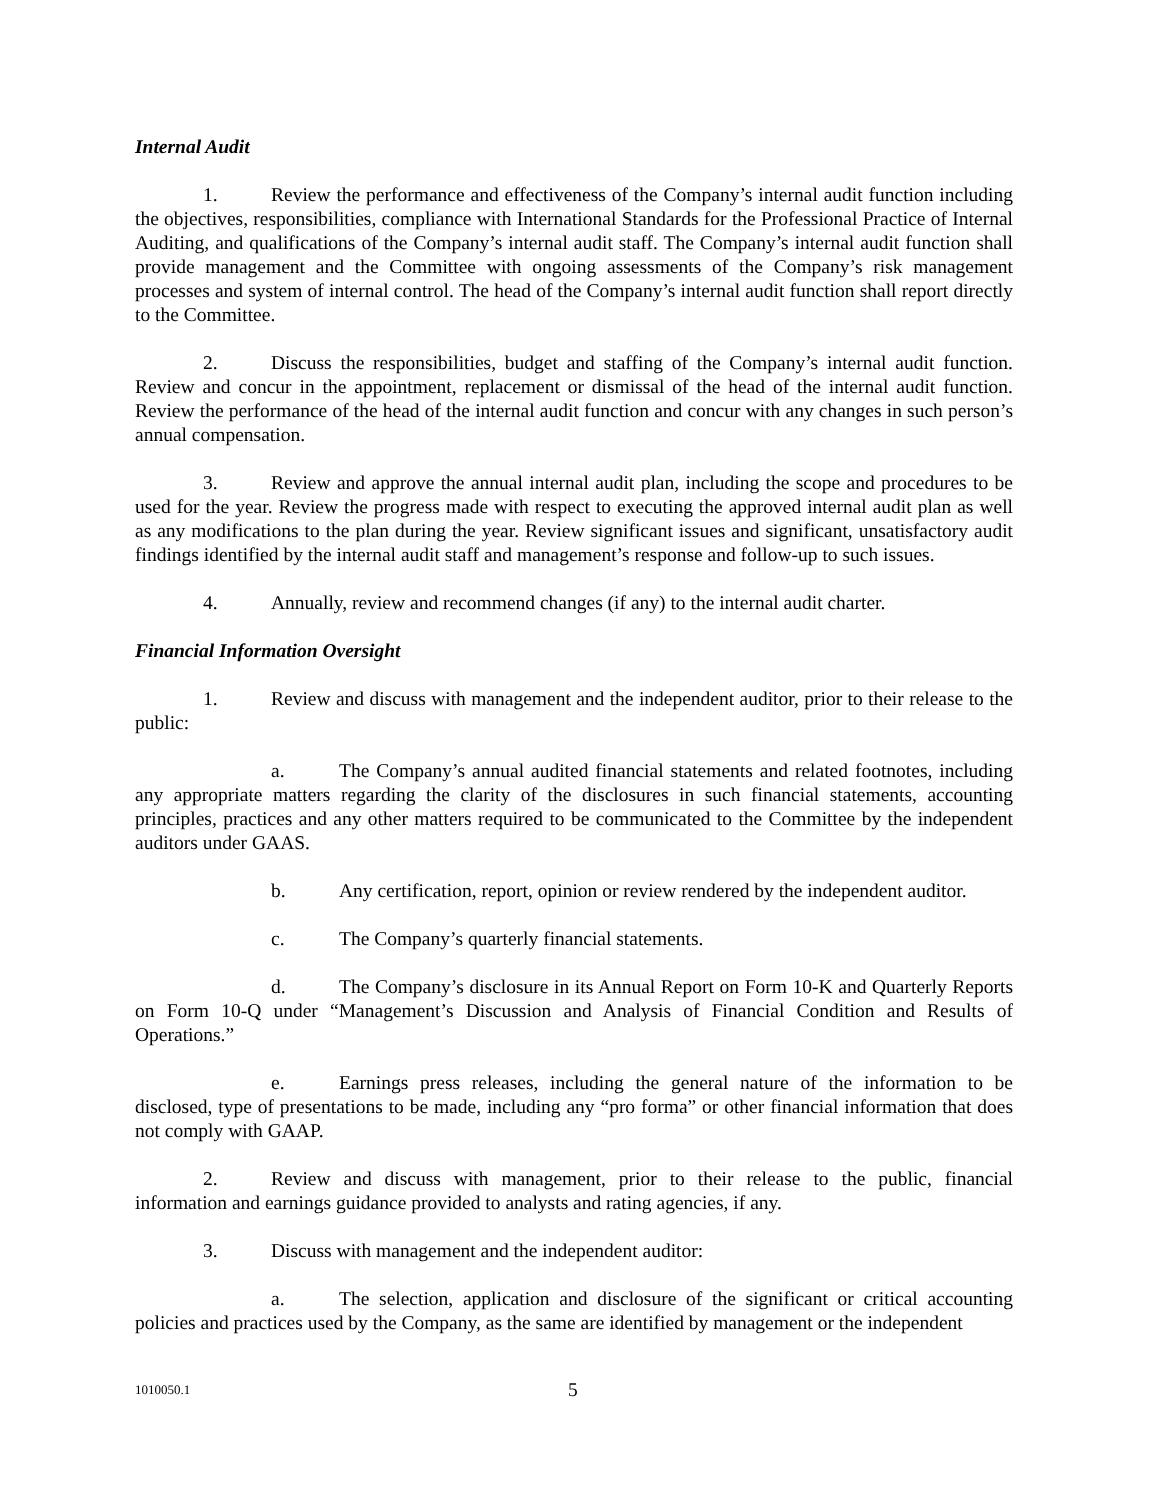Internal Audit
1. Review the performance and effectiveness of the Company’s internal audit function including the objectives, responsibilities, compliance with International Standards for the Professional Practice of Internal Auditing, and qualifications of the Company’s internal audit staff. The Company’s internal audit function shall provide management and the Committee with ongoing assessments of the Company’s risk management processes and system of internal control. The head of the Company’s internal audit function shall report directly to the Committee.
2. Discuss the responsibilities, budget and staffing of the Company’s internal audit function. Review and concur in the appointment, replacement or dismissal of the head of the internal audit function. Review the performance of the head of the internal audit function and concur with any changes in such person’s annual compensation.
3. Review and approve the annual internal audit plan, including the scope and procedures to be used for the year. Review the progress made with respect to executing the approved internal audit plan as well as any modifications to the plan during the year. Review significant issues and significant, unsatisfactory audit findings identified by the internal audit staff and management’s response and follow-up to such issues.
4. Annually, review and recommend changes (if any) to the internal audit charter.
Financial Information Oversight
1. Review and discuss with management and the independent auditor, prior to their release to the public:
a. The Company’s annual audited financial statements and related footnotes, including any appropriate matters regarding the clarity of the disclosures in such financial statements, accounting principles, practices and any other matters required to be communicated to the Committee by the independent auditors under GAAS.
b. Any certification, report, opinion or review rendered by the independent auditor.
c. The Company’s quarterly financial statements.
d. The Company’s disclosure in its Annual Report on Form 10-K and Quarterly Reports on Form 10-Q under “Management’s Discussion and Analysis of Financial Condition and Results of Operations.”
e. Earnings press releases, including the general nature of the information to be disclosed, type of presentations to be made, including any “pro forma” or other financial information that does not comply with GAAP.
2. Review and discuss with management, prior to their release to the public, financial information and earnings guidance provided to analysts and rating agencies, if any.
3. Discuss with management and the independent auditor:
a. The selection, application and disclosure of the significant or critical accounting policies and practices used by the Company, as the same are identified by management or the independent
1010050.1 5